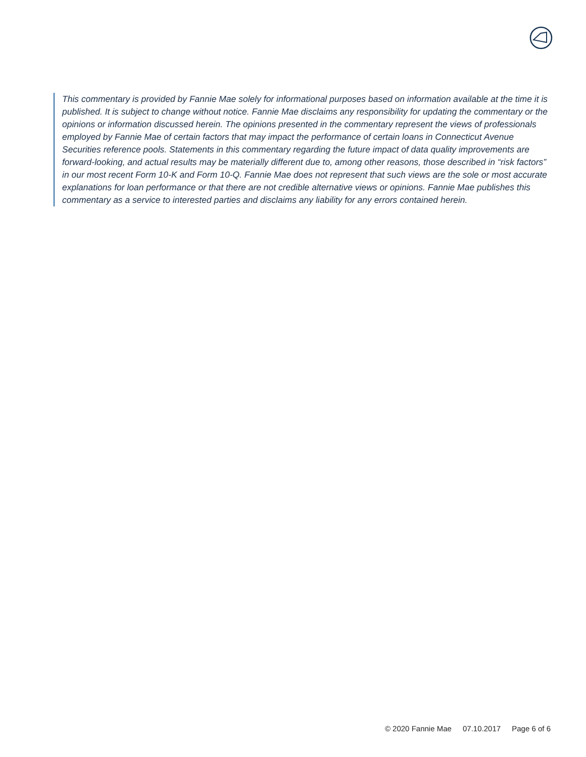This commentary is provided by Fannie Mae solely for informational purposes based on information available at the time it is published. It is subject to change without notice. Fannie Mae disclaims any responsibility for updating the commentary or the opinions or information discussed herein. The opinions presented in the commentary represent the views of professionals employed by Fannie Mae of certain factors that may impact the performance of certain loans in Connecticut Avenue Securities reference pools. Statements in this commentary regarding the future impact of data quality improvements are forward-looking, and actual results may be materially different due to, among other reasons, those described in “risk factors” in our most recent Form 10-K and Form 10-Q. Fannie Mae does not represent that such views are the sole or most accurate explanations for loan performance or that there are not credible alternative views or opinions. Fannie Mae publishes this commentary as a service to interested parties and disclaims any liability for any errors contained herein.
© 2020 Fannie Mae 07.10.2017 Page 6 of 6